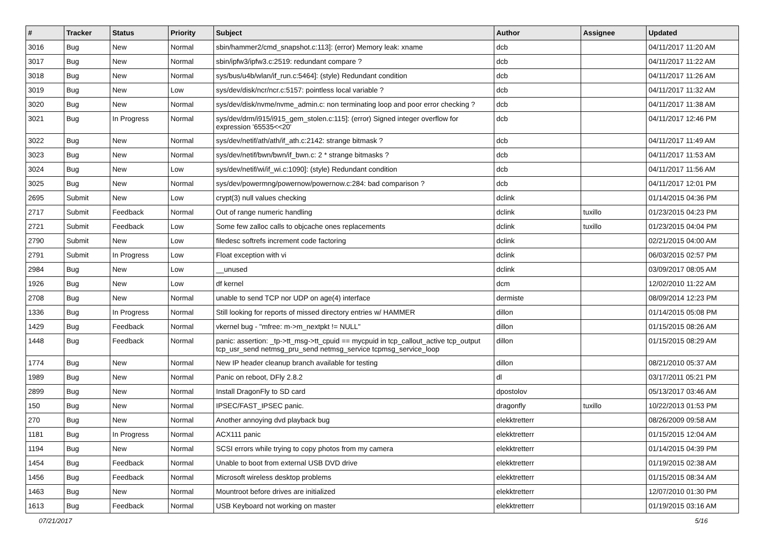| # | Tracker | Status | Priority | Subject | Author | Assignee | Updated |
| --- | --- | --- | --- | --- | --- | --- | --- |
| 3016 | Bug | New | Normal | sbin/hammer2/cmd_snapshot.c:113]: (error) Memory leak: xname | dcb | | 04/11/2017 11:20 AM |
| 3017 | Bug | New | Normal | sbin/ipfw3/ipfw3.c:2519: redundant compare ? | dcb | | 04/11/2017 11:22 AM |
| 3018 | Bug | New | Normal | sys/bus/u4b/wlan/if_run.c:5464]: (style) Redundant condition | dcb | | 04/11/2017 11:26 AM |
| 3019 | Bug | New | Low | sys/dev/disk/ncr/ncr.c:5157: pointless local variable ? | dcb | | 04/11/2017 11:32 AM |
| 3020 | Bug | New | Normal | sys/dev/disk/nvme/nvme_admin.c: non terminating loop and poor error checking ? | dcb | | 04/11/2017 11:38 AM |
| 3021 | Bug | In Progress | Normal | sys/dev/drm/i915/i915_gem_stolen.c:115]: (error) Signed integer overflow for expression '65535<<20' | dcb | | 04/11/2017 12:46 PM |
| 3022 | Bug | New | Normal | sys/dev/netif/ath/ath/if_ath.c:2142: strange bitmask ? | dcb | | 04/11/2017 11:49 AM |
| 3023 | Bug | New | Normal | sys/dev/netif/bwn/bwn/if_bwn.c: 2 * strange bitmasks ? | dcb | | 04/11/2017 11:53 AM |
| 3024 | Bug | New | Low | sys/dev/netif/wi/if_wi.c:1090]: (style) Redundant condition | dcb | | 04/11/2017 11:56 AM |
| 3025 | Bug | New | Normal | sys/dev/powermng/powernow/powernow.c:284: bad comparison ? | dcb | | 04/11/2017 12:01 PM |
| 2695 | Submit | New | Low | crypt(3) null values checking | dclink | | 01/14/2015 04:36 PM |
| 2717 | Submit | Feedback | Normal | Out of range numeric handling | dclink | tuxillo | 01/23/2015 04:23 PM |
| 2721 | Submit | Feedback | Low | Some few zalloc calls to objcache ones replacements | dclink | tuxillo | 01/23/2015 04:04 PM |
| 2790 | Submit | New | Low | filedesc softrefs increment code factoring | dclink | | 02/21/2015 04:00 AM |
| 2791 | Submit | In Progress | Low | Float exception with vi | dclink | | 06/03/2015 02:57 PM |
| 2984 | Bug | New | Low | __unused | dclink | | 03/09/2017 08:05 AM |
| 1926 | Bug | New | Low | df kernel | dcm | | 12/02/2010 11:22 AM |
| 2708 | Bug | New | Normal | unable to send TCP nor UDP on age(4) interface | dermiste | | 08/09/2014 12:23 PM |
| 1336 | Bug | In Progress | Normal | Still looking for reports of missed directory entries w/ HAMMER | dillon | | 01/14/2015 05:08 PM |
| 1429 | Bug | Feedback | Normal | vkernel bug - "mfree: m->m_nextpkt != NULL" | dillon | | 01/15/2015 08:26 AM |
| 1448 | Bug | Feedback | Normal | panic: assertion: _tp->tt_msg->tt_cpuid == mycpuid in tcp_callout_active tcp_output tcp_usr_send netmsg_pru_send netmsg_service tcpmsg_service_loop | dillon | | 01/15/2015 08:29 AM |
| 1774 | Bug | New | Normal | New IP header cleanup branch available for testing | dillon | | 08/21/2010 05:37 AM |
| 1989 | Bug | New | Normal | Panic on reboot, DFly 2.8.2 | dl | | 03/17/2011 05:21 PM |
| 2899 | Bug | New | Normal | Install DragonFly to SD card | dpostolov | | 05/13/2017 03:46 AM |
| 150 | Bug | New | Normal | IPSEC/FAST_IPSEC panic. | dragonfly | tuxillo | 10/22/2013 01:53 PM |
| 270 | Bug | New | Normal | Another annoying dvd playback bug | elekktretterr | | 08/26/2009 09:58 AM |
| 1181 | Bug | In Progress | Normal | ACX111 panic | elekktretterr | | 01/15/2015 12:04 AM |
| 1194 | Bug | New | Normal | SCSI errors while trying to copy photos from my camera | elekktretterr | | 01/14/2015 04:39 PM |
| 1454 | Bug | Feedback | Normal | Unable to boot from external USB DVD drive | elekktretterr | | 01/19/2015 02:38 AM |
| 1456 | Bug | Feedback | Normal | Microsoft wireless desktop problems | elekktretterr | | 01/15/2015 08:34 AM |
| 1463 | Bug | New | Normal | Mountroot before drives are initialized | elekktretterr | | 12/07/2010 01:30 PM |
| 1613 | Bug | Feedback | Normal | USB Keyboard not working on master | elekktretterr | | 01/19/2015 03:16 AM |
07/21/2017 5/16